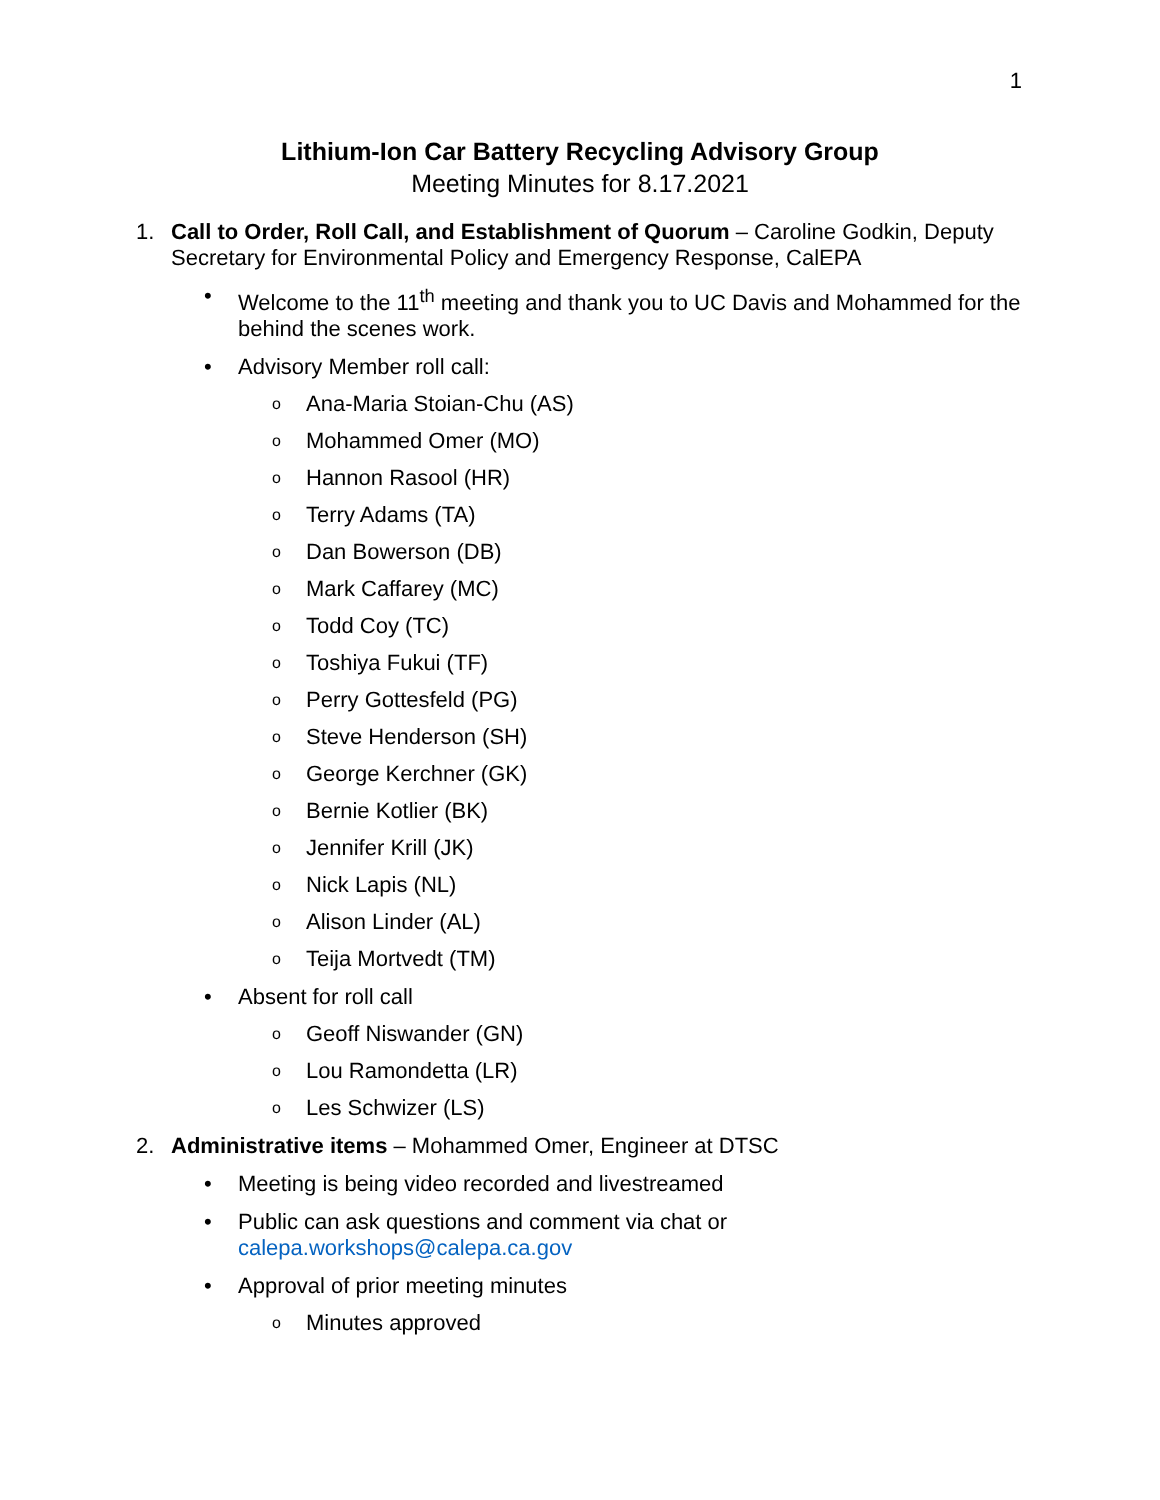1
Lithium-Ion Car Battery Recycling Advisory Group
Meeting Minutes for 8.17.2021
1. Call to Order, Roll Call, and Establishment of Quorum – Caroline Godkin, Deputy Secretary for Environmental Policy and Emergency Response, CalEPA
• Welcome to the 11<sup>th</sup> meeting and thank you to UC Davis and Mohammed for the behind the scenes work.
• Advisory Member roll call:
o Ana-Maria Stoian-Chu (AS)
o Mohammed Omer (MO)
o Hannon Rasool (HR)
o Terry Adams (TA)
o Dan Bowerson (DB)
o Mark Caffarey (MC)
o Todd Coy (TC)
o Toshiya Fukui (TF)
o Perry Gottesfeld (PG)
o Steve Henderson (SH)
o George Kerchner (GK)
o Bernie Kotlier (BK)
o Jennifer Krill (JK)
o Nick Lapis (NL)
o Alison Linder (AL)
o Teija Mortvedt (TM)
• Absent for roll call
o Geoff Niswander (GN)
o Lou Ramondetta (LR)
o Les Schwizer (LS)
2. Administrative items – Mohammed Omer, Engineer at DTSC
• Meeting is being video recorded and livestreamed
• Public can ask questions and comment via chat or
calepa.workshops@calepa.ca.gov
• Approval of prior meeting minutes
o Minutes approved